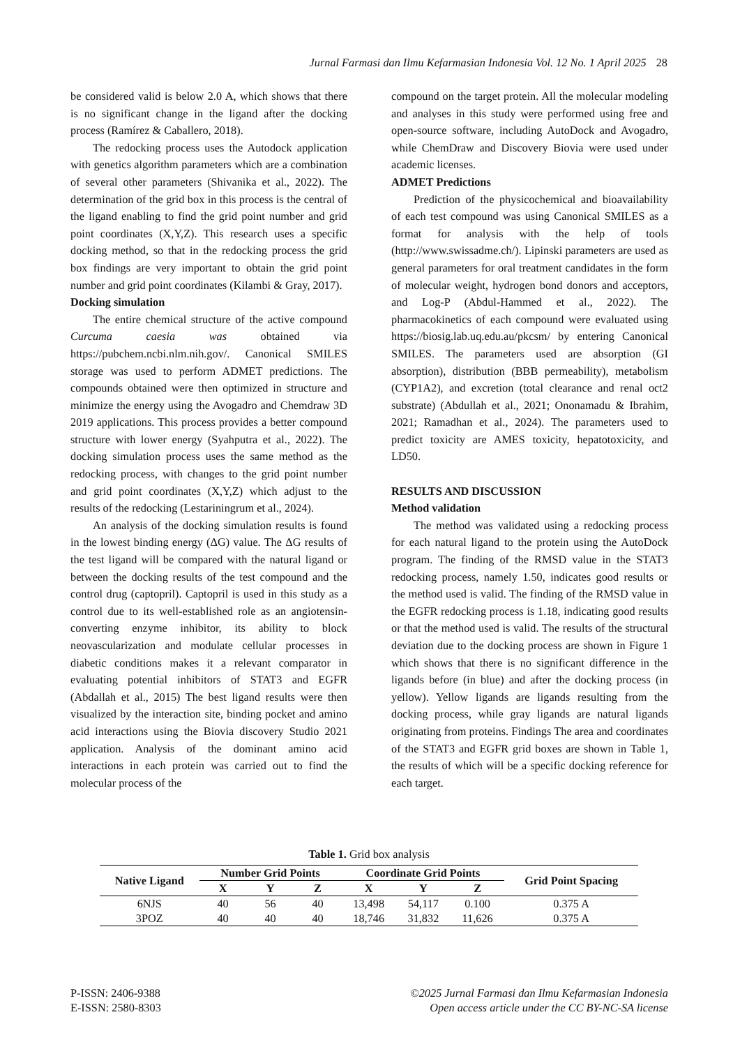Jurnal Farmasi dan Ilmu Kefarmasian Indonesia Vol. 12 No. 1 April 2025 28
be considered valid is below 2.0 A, which shows that there is no significant change in the ligand after the docking process (Ramírez & Caballero, 2018).
The redocking process uses the Autodock application with genetics algorithm parameters which are a combination of several other parameters (Shivanika et al., 2022). The determination of the grid box in this process is the central of the ligand enabling to find the grid point number and grid point coordinates (X,Y,Z). This research uses a specific docking method, so that in the redocking process the grid box findings are very important to obtain the grid point number and grid point coordinates (Kilambi & Gray, 2017).
Docking simulation
The entire chemical structure of the active compound Curcuma caesia was obtained via https://pubchem.ncbi.nlm.nih.gov/. Canonical SMILES storage was used to perform ADMET predictions. The compounds obtained were then optimized in structure and minimize the energy using the Avogadro and Chemdraw 3D 2019 applications. This process provides a better compound structure with lower energy (Syahputra et al., 2022). The docking simulation process uses the same method as the redocking process, with changes to the grid point number and grid point coordinates (X,Y,Z) which adjust to the results of the redocking (Lestariningrum et al., 2024).
An analysis of the docking simulation results is found in the lowest binding energy (ΔG) value. The ΔG results of the test ligand will be compared with the natural ligand or between the docking results of the test compound and the control drug (captopril). Captopril is used in this study as a control due to its well-established role as an angiotensin-converting enzyme inhibitor, its ability to block neovascularization and modulate cellular processes in diabetic conditions makes it a relevant comparator in evaluating potential inhibitors of STAT3 and EGFR (Abdallah et al., 2015) The best ligand results were then visualized by the interaction site, binding pocket and amino acid interactions using the Biovia discovery Studio 2021 application. Analysis of the dominant amino acid interactions in each protein was carried out to find the molecular process of the
compound on the target protein. All the molecular modeling and analyses in this study were performed using free and open-source software, including AutoDock and Avogadro, while ChemDraw and Discovery Biovia were used under academic licenses.
ADMET Predictions
Prediction of the physicochemical and bioavailability of each test compound was using Canonical SMILES as a format for analysis with the help of tools (http://www.swissadme.ch/). Lipinski parameters are used as general parameters for oral treatment candidates in the form of molecular weight, hydrogen bond donors and acceptors, and Log-P (Abdul-Hammed et al., 2022). The pharmacokinetics of each compound were evaluated using https://biosig.lab.uq.edu.au/pkcsm/ by entering Canonical SMILES. The parameters used are absorption (GI absorption), distribution (BBB permeability), metabolism (CYP1A2), and excretion (total clearance and renal oct2 substrate) (Abdullah et al., 2021; Ononamadu & Ibrahim, 2021; Ramadhan et al., 2024). The parameters used to predict toxicity are AMES toxicity, hepatotoxicity, and LD50.
RESULTS AND DISCUSSION
Method validation
The method was validated using a redocking process for each natural ligand to the protein using the AutoDock program. The finding of the RMSD value in the STAT3 redocking process, namely 1.50, indicates good results or the method used is valid. The finding of the RMSD value in the EGFR redocking process is 1.18, indicating good results or that the method used is valid. The results of the structural deviation due to the docking process are shown in Figure 1 which shows that there is no significant difference in the ligands before (in blue) and after the docking process (in yellow). Yellow ligands are ligands resulting from the docking process, while gray ligands are natural ligands originating from proteins. Findings The area and coordinates of the STAT3 and EGFR grid boxes are shown in Table 1, the results of which will be a specific docking reference for each target.
Table 1. Grid box analysis
| Native Ligand | Number Grid Points | | | Coordinate Grid Points | | | Grid Point Spacing |
| --- | --- | --- | --- | --- | --- | --- | --- |
| | X | Y | Z | X | Y | Z | |
| 6NJS | 40 | 56 | 40 | 13,498 | 54,117 | 0.100 | 0.375 A |
| 3POZ | 40 | 40 | 40 | 18,746 | 31,832 | 11,626 | 0.375 A |
P-ISSN: 2406-9388
E-ISSN: 2580-8303
©2025 Jurnal Farmasi dan Ilmu Kefarmasian Indonesia
Open access article under the CC BY-NC-SA license